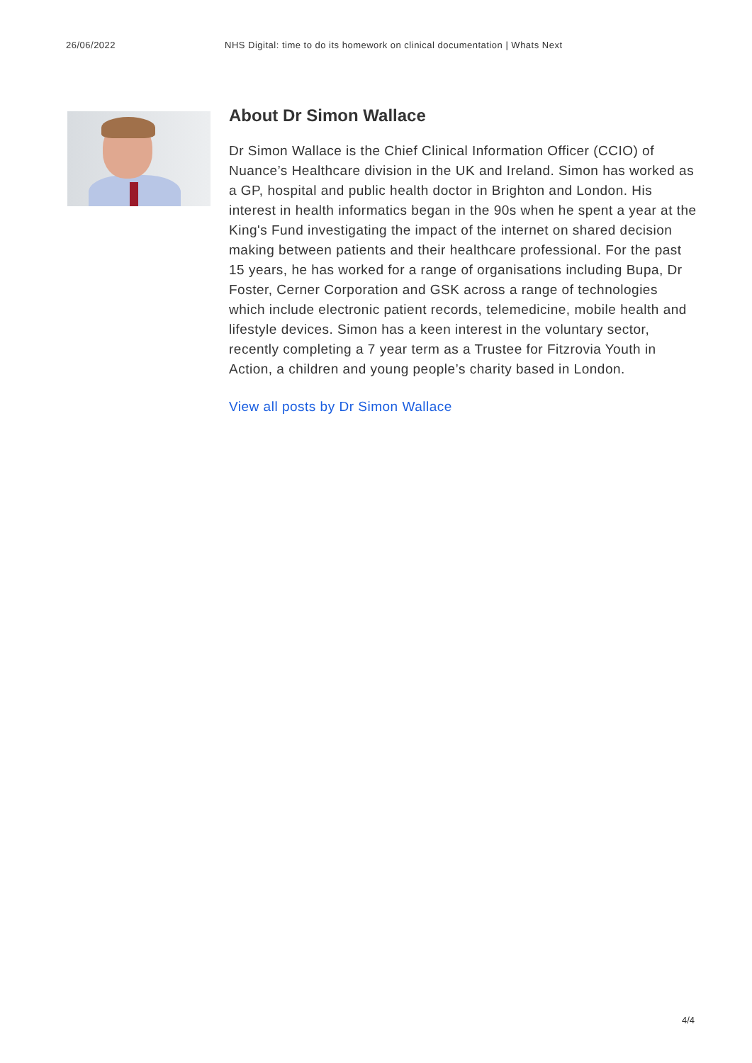26/06/2022 NHS Digital: time to do its homework on clinical documentation | Whats Next
About Dr Simon Wallace
Dr Simon Wallace is the Chief Clinical Information Officer (CCIO) of Nuance’s Healthcare division in the UK and Ireland. Simon has worked as a GP, hospital and public health doctor in Brighton and London. His interest in health informatics began in the 90s when he spent a year at the King's Fund investigating the impact of the internet on shared decision making between patients and their healthcare professional. For the past 15 years, he has worked for a range of organisations including Bupa, Dr Foster, Cerner Corporation and GSK across a range of technologies which include electronic patient records, telemedicine, mobile health and lifestyle devices. Simon has a keen interest in the voluntary sector, recently completing a 7 year term as a Trustee for Fitzrovia Youth in Action, a children and young people’s charity based in London.
View all posts by Dr Simon Wallace
4/4